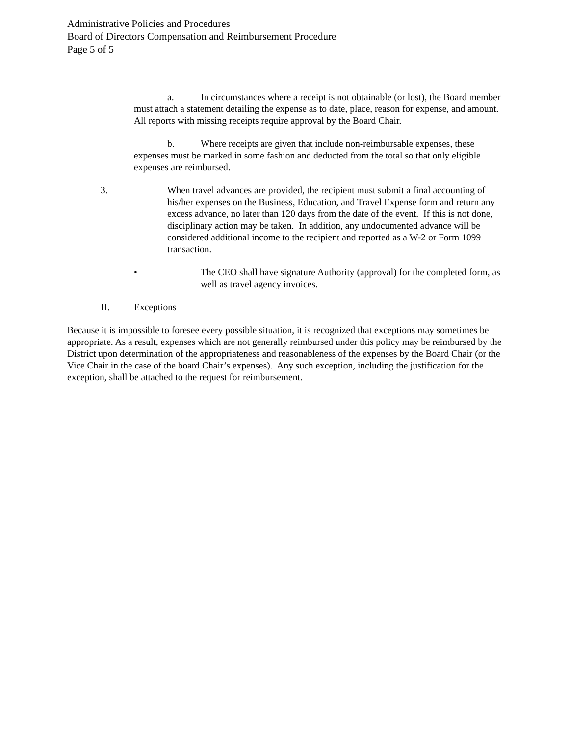Administrative Policies and Procedures
Board of Directors Compensation and Reimbursement Procedure
Page 5 of 5
a. In circumstances where a receipt is not obtainable (or lost), the Board member must attach a statement detailing the expense as to date, place, reason for expense, and amount. All reports with missing receipts require approval by the Board Chair.
b. Where receipts are given that include non-reimbursable expenses, these expenses must be marked in some fashion and deducted from the total so that only eligible expenses are reimbursed.
3. When travel advances are provided, the recipient must submit a final accounting of his/her expenses on the Business, Education, and Travel Expense form and return any excess advance, no later than 120 days from the date of the event. If this is not done, disciplinary action may be taken. In addition, any undocumented advance will be considered additional income to the recipient and reported as a W-2 or Form 1099 transaction.
• The CEO shall have signature Authority (approval) for the completed form, as well as travel agency invoices.
H. Exceptions
Because it is impossible to foresee every possible situation, it is recognized that exceptions may sometimes be appropriate. As a result, expenses which are not generally reimbursed under this policy may be reimbursed by the District upon determination of the appropriateness and reasonableness of the expenses by the Board Chair (or the Vice Chair in the case of the board Chair’s expenses). Any such exception, including the justification for the exception, shall be attached to the request for reimbursement.